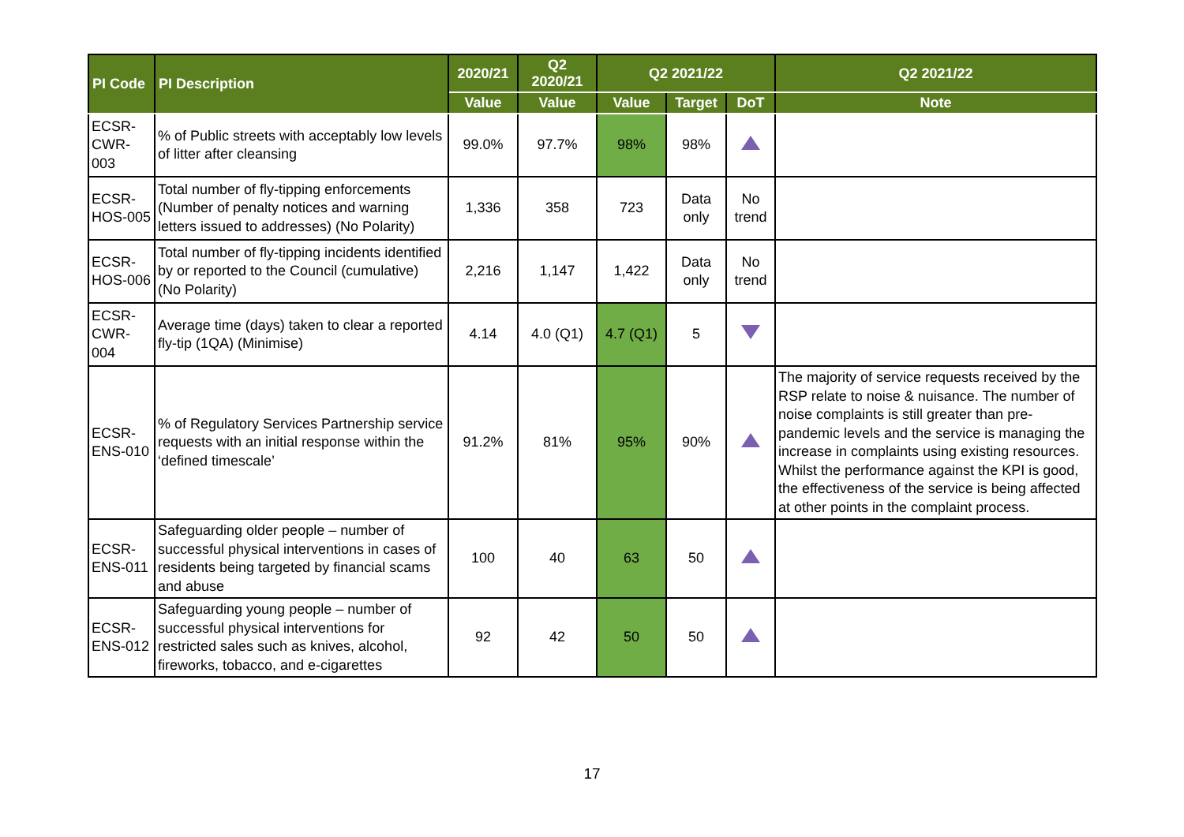| PI Code | PI Description | 2020/21 | Q2 2020/21 | Q2 2021/22 | | | Q2 2021/22 |
| --- | --- | --- | --- | --- | --- | --- | --- |
| | | Value | Value | Value | Target | DoT | Note |
| ECSR-CWR-003 | % of Public streets with acceptably low levels of litter after cleansing | 99.0% | 97.7% | 98% | 98% | | |
| ECSR-HOS-005 | Total number of fly-tipping enforcements (Number of penalty notices and warning letters issued to addresses) (No Polarity) | 1,336 | 358 | 723 | Data only | No trend | |
| ECSR-HOS-006 | Total number of fly-tipping incidents identified by or reported to the Council (cumulative) (No Polarity) | 2,216 | 1,147 | 1,422 | Data only | No trend | |
| ECSR-CWR-004 | Average time (days) taken to clear a reported fly-tip (1QA) (Minimise) | 4.14 | 4.0 (Q1) | 4.7 (Q1) | 5 | | |
| ECSR-ENS-010 | % of Regulatory Services Partnership service requests with an initial response within the ‘defined timescale’ | 91.2% | 81% | 95% | 90% | | The majority of service requests received by the RSP relate to noise & nuisance. The number of noise complaints is still greater than pre-pandemic levels and the service is managing the increase in complaints using existing resources. Whilst the performance against the KPI is good, the effectiveness of the service is being affected at other points in the complaint process. |
| ECSR-ENS-011 | Safeguarding older people – number of successful physical interventions in cases of residents being targeted by financial scams and abuse | 100 | 40 | 63 | 50 | | |
| ECSR-ENS-012 | Safeguarding young people – number of successful physical interventions for restricted sales such as knives, alcohol, fireworks, tobacco, and e-cigarettes | 92 | 42 | 50 | 50 | | |
17